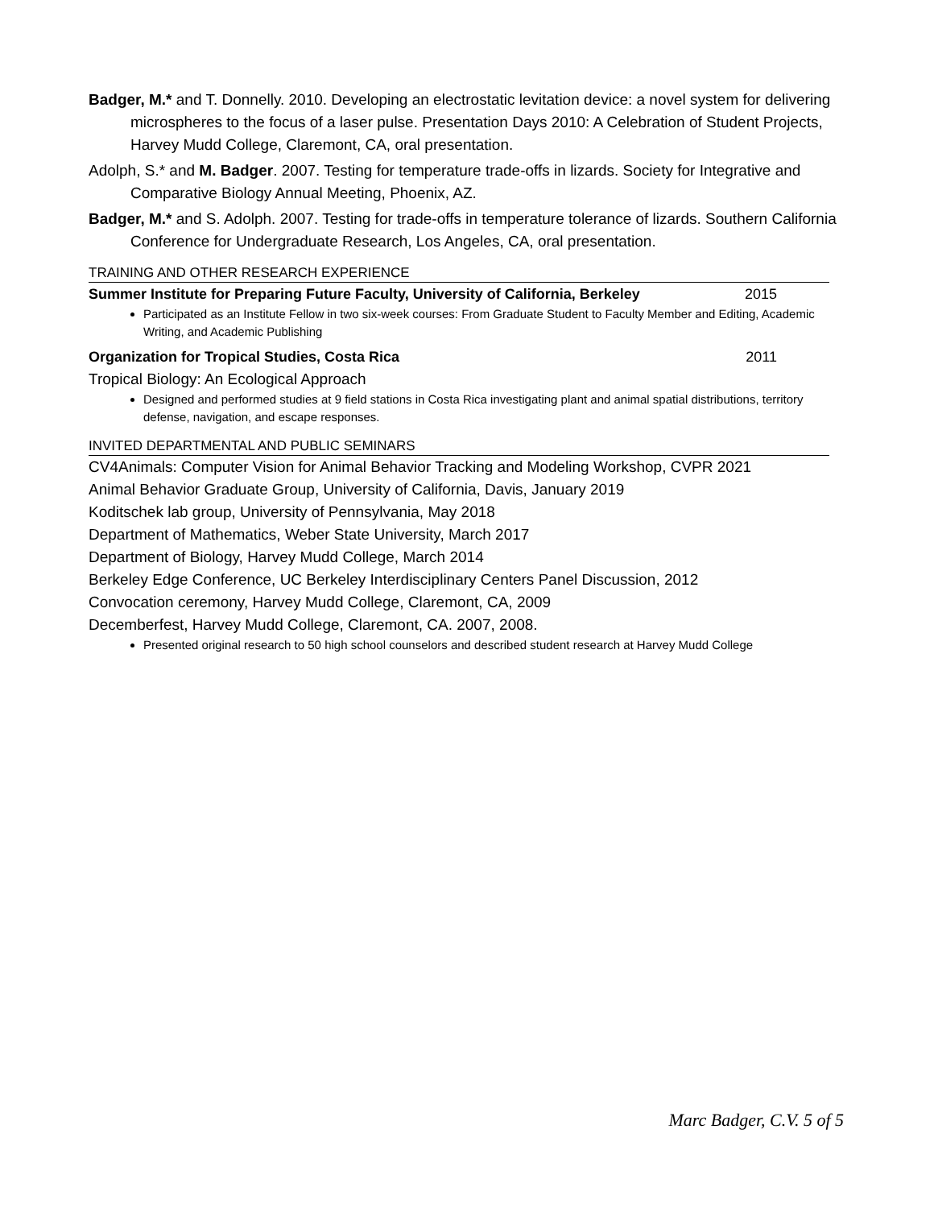Badger, M.* and T. Donnelly. 2010. Developing an electrostatic levitation device: a novel system for delivering microspheres to the focus of a laser pulse. Presentation Days 2010: A Celebration of Student Projects, Harvey Mudd College, Claremont, CA, oral presentation.
Adolph, S.* and M. Badger. 2007. Testing for temperature trade-offs in lizards. Society for Integrative and Comparative Biology Annual Meeting, Phoenix, AZ.
Badger, M.* and S. Adolph. 2007. Testing for trade-offs in temperature tolerance of lizards. Southern California Conference for Undergraduate Research, Los Angeles, CA, oral presentation.
TRAINING AND OTHER RESEARCH EXPERIENCE
Summer Institute for Preparing Future Faculty, University of California, Berkeley 2015
Participated as an Institute Fellow in two six-week courses: From Graduate Student to Faculty Member and Editing, Academic Writing, and Academic Publishing
Organization for Tropical Studies, Costa Rica 2011
Tropical Biology: An Ecological Approach
Designed and performed studies at 9 field stations in Costa Rica investigating plant and animal spatial distributions, territory defense, navigation, and escape responses.
INVITED DEPARTMENTAL AND PUBLIC SEMINARS
CV4Animals: Computer Vision for Animal Behavior Tracking and Modeling Workshop, CVPR 2021
Animal Behavior Graduate Group, University of California, Davis, January 2019
Koditschek lab group, University of Pennsylvania, May 2018
Department of Mathematics, Weber State University, March 2017
Department of Biology, Harvey Mudd College, March 2014
Berkeley Edge Conference, UC Berkeley Interdisciplinary Centers Panel Discussion, 2012
Convocation ceremony, Harvey Mudd College, Claremont, CA, 2009
Decemberfest, Harvey Mudd College, Claremont, CA. 2007, 2008.
Presented original research to 50 high school counselors and described student research at Harvey Mudd College
Marc Badger, C.V. 5 of 5